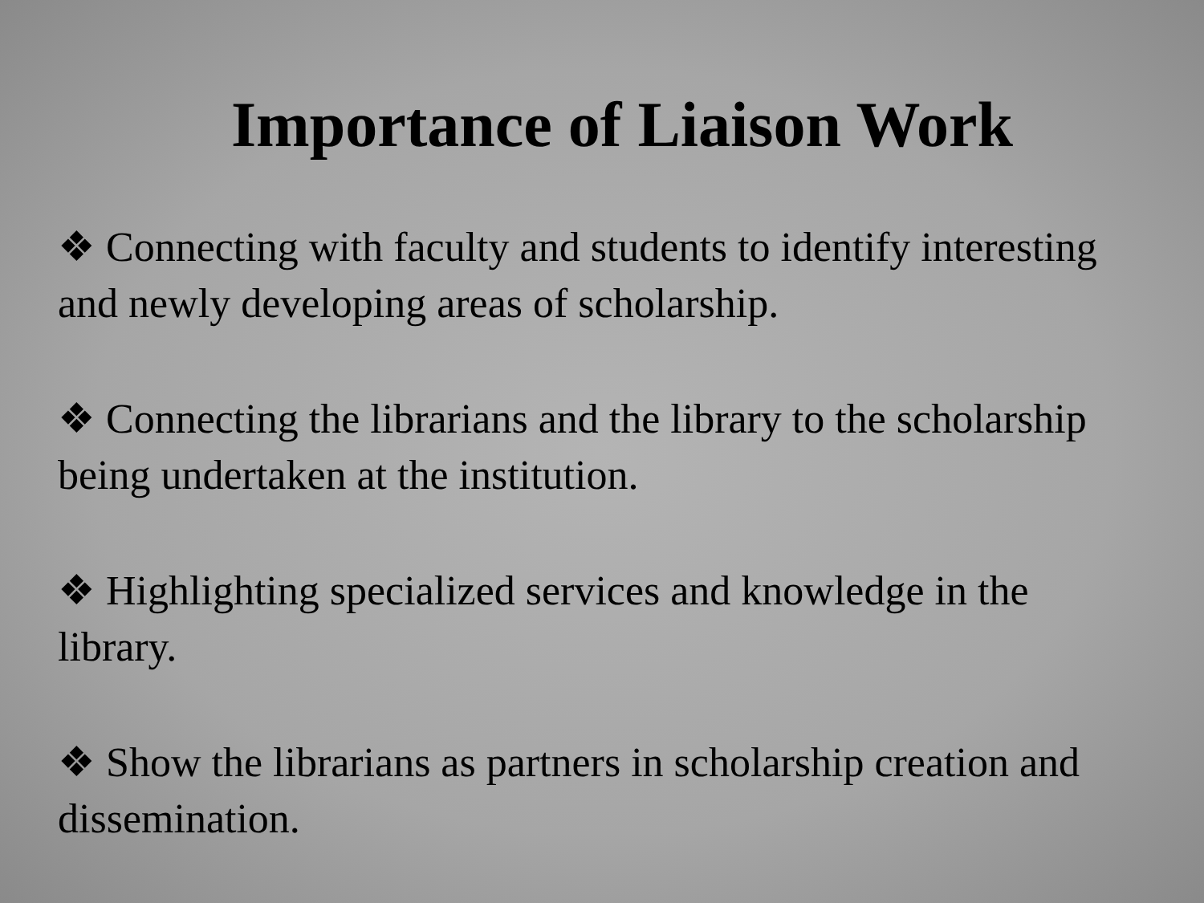Importance of Liaison Work
❖ Connecting with faculty and students to identify interesting and newly developing areas of scholarship.
❖ Connecting the librarians and the library to the scholarship being undertaken at the institution.
❖ Highlighting specialized services and knowledge in the library.
❖ Show the librarians as partners in scholarship creation and dissemination.